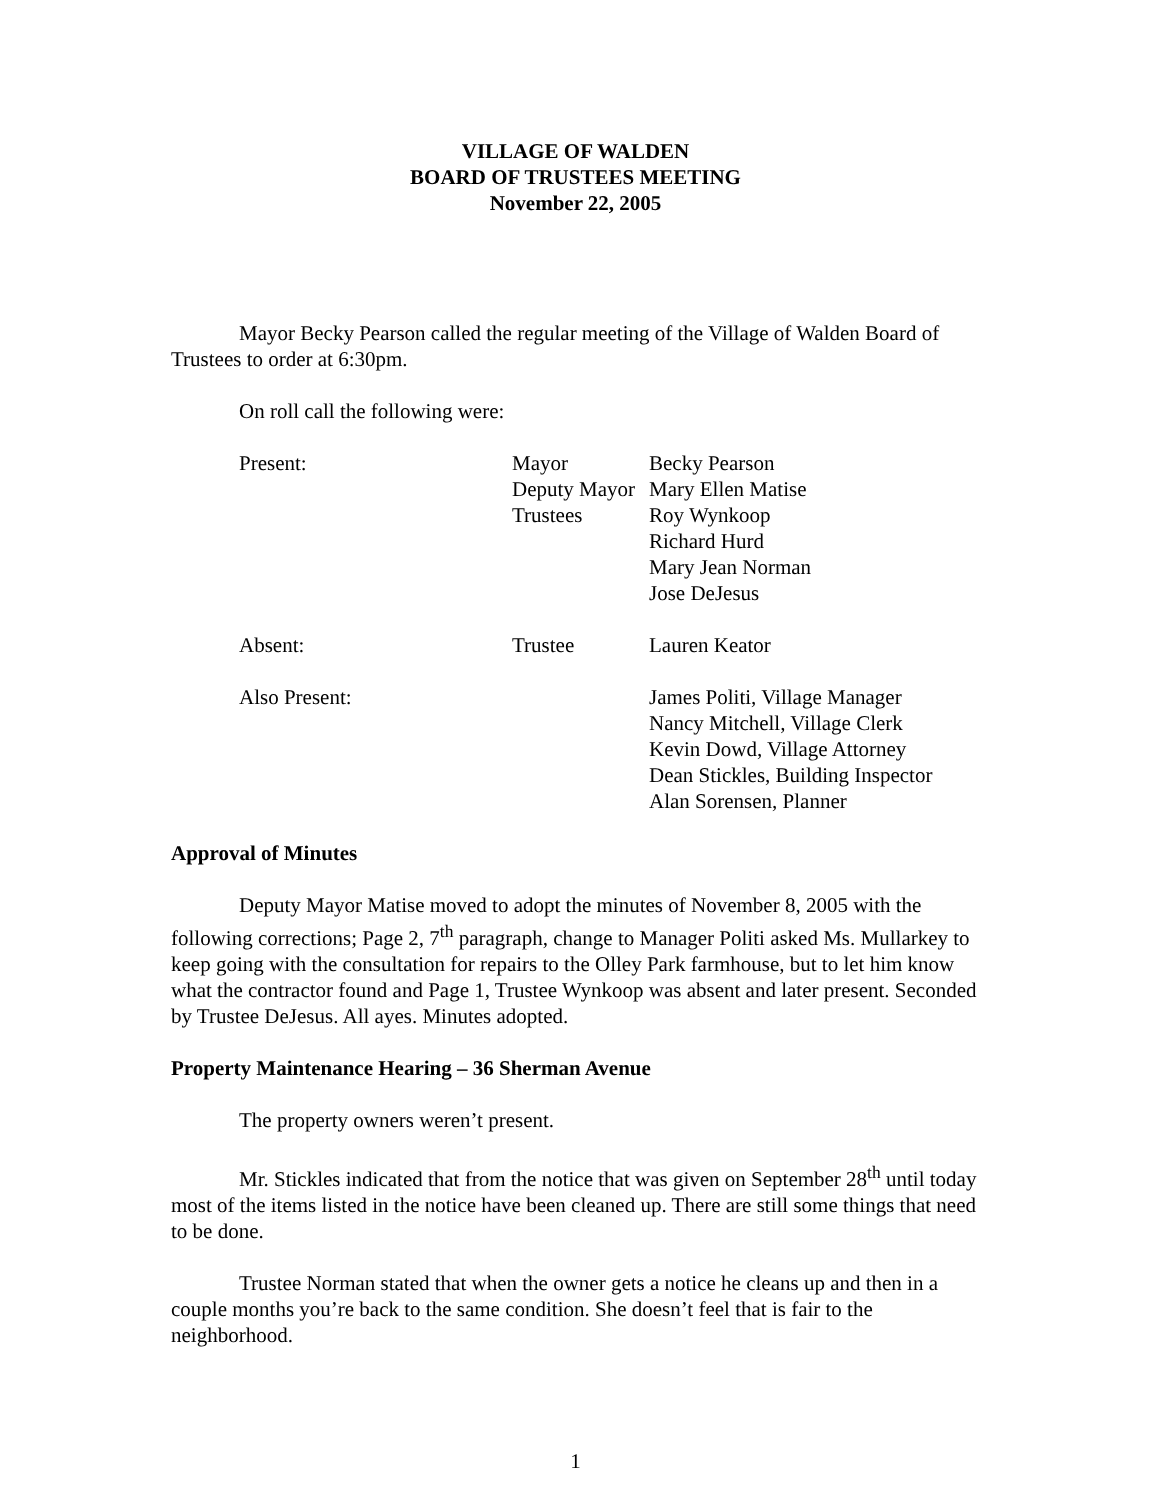VILLAGE OF WALDEN
BOARD OF TRUSTEES MEETING
November 22, 2005
Mayor Becky Pearson called the regular meeting of the Village of Walden Board of Trustees to order at 6:30pm.
On roll call the following were:
| Present: | Mayor | Becky Pearson |
| | Deputy Mayor | Mary Ellen Matise |
| | Trustees | Roy Wynkoop |
| | | Richard Hurd |
| | | Mary Jean Norman |
| | | Jose DeJesus |
| Absent: | Trustee | Lauren Keator |
| Also Present: | | James Politi, Village Manager Nancy Mitchell, Village Clerk Kevin Dowd, Village Attorney Dean Stickles, Building Inspector Alan Sorensen, Planner |
Approval of Minutes
Deputy Mayor Matise moved to adopt the minutes of November 8, 2005 with the following corrections; Page 2, 7<sup>th</sup> paragraph, change to Manager Politi asked Ms. Mullarkey to keep going with the consultation for repairs to the Olley Park farmhouse, but to let him know what the contractor found and Page 1, Trustee Wynkoop was absent and later present. Seconded by Trustee DeJesus. All ayes. Minutes adopted.
Property Maintenance Hearing – 36 Sherman Avenue
The property owners weren’t present.
Mr. Stickles indicated that from the notice that was given on September 28<sup>th</sup> until today most of the items listed in the notice have been cleaned up. There are still some things that need to be done.
Trustee Norman stated that when the owner gets a notice he cleans up and then in a couple months you’re back to the same condition. She doesn’t feel that is fair to the neighborhood.
1